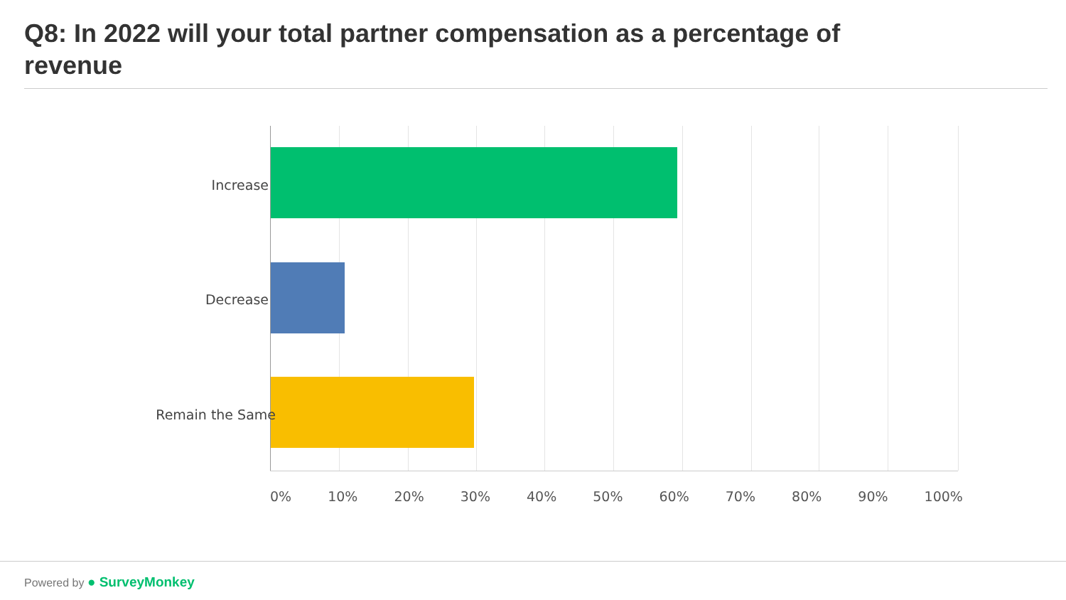Q8: In 2022 will your total partner compensation as a percentage of revenue
Increase
Decrease
Remain the Same
0% 10% 20% 30% 40% 50% 60% 70% 80% 90% 100%
Powered by ● SurveyMonkey